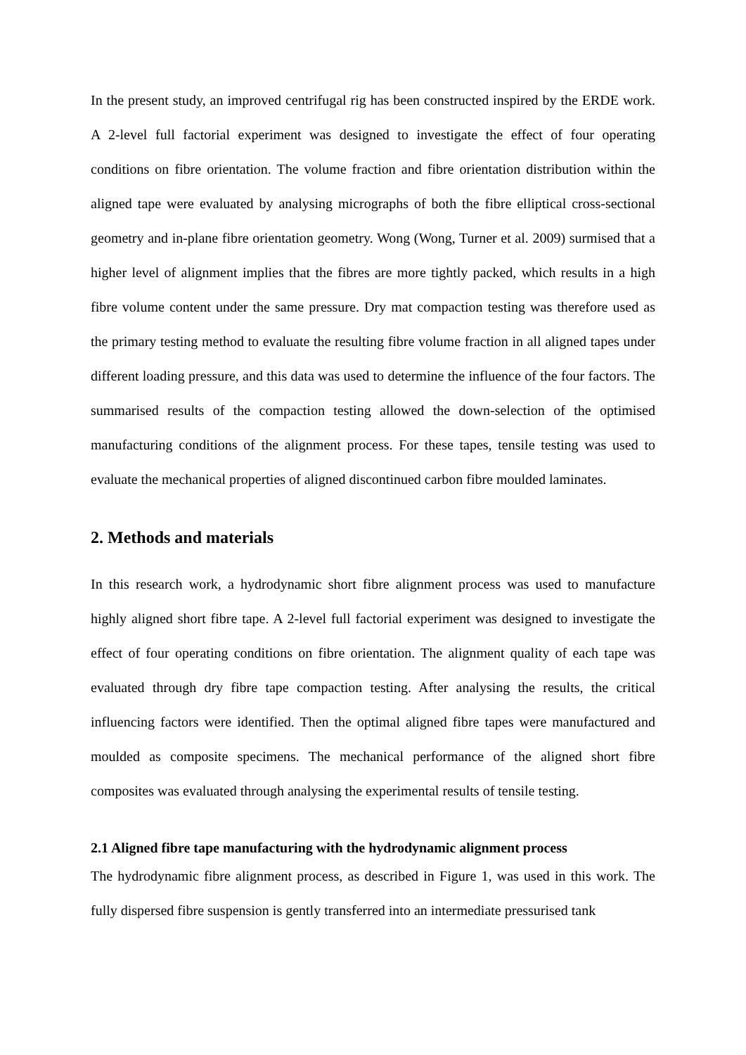In the present study, an improved centrifugal rig has been constructed inspired by the ERDE work. A 2-level full factorial experiment was designed to investigate the effect of four operating conditions on fibre orientation. The volume fraction and fibre orientation distribution within the aligned tape were evaluated by analysing micrographs of both the fibre elliptical cross-sectional geometry and in-plane fibre orientation geometry. Wong (Wong, Turner et al. 2009) surmised that a higher level of alignment implies that the fibres are more tightly packed, which results in a high fibre volume content under the same pressure. Dry mat compaction testing was therefore used as the primary testing method to evaluate the resulting fibre volume fraction in all aligned tapes under different loading pressure, and this data was used to determine the influence of the four factors. The summarised results of the compaction testing allowed the down-selection of the optimised manufacturing conditions of the alignment process. For these tapes, tensile testing was used to evaluate the mechanical properties of aligned discontinued carbon fibre moulded laminates.
2. Methods and materials
In this research work, a hydrodynamic short fibre alignment process was used to manufacture highly aligned short fibre tape. A 2-level full factorial experiment was designed to investigate the effect of four operating conditions on fibre orientation. The alignment quality of each tape was evaluated through dry fibre tape compaction testing. After analysing the results, the critical influencing factors were identified. Then the optimal aligned fibre tapes were manufactured and moulded as composite specimens. The mechanical performance of the aligned short fibre composites was evaluated through analysing the experimental results of tensile testing.
2.1 Aligned fibre tape manufacturing with the hydrodynamic alignment process
The hydrodynamic fibre alignment process, as described in Figure 1, was used in this work. The fully dispersed fibre suspension is gently transferred into an intermediate pressurised tank